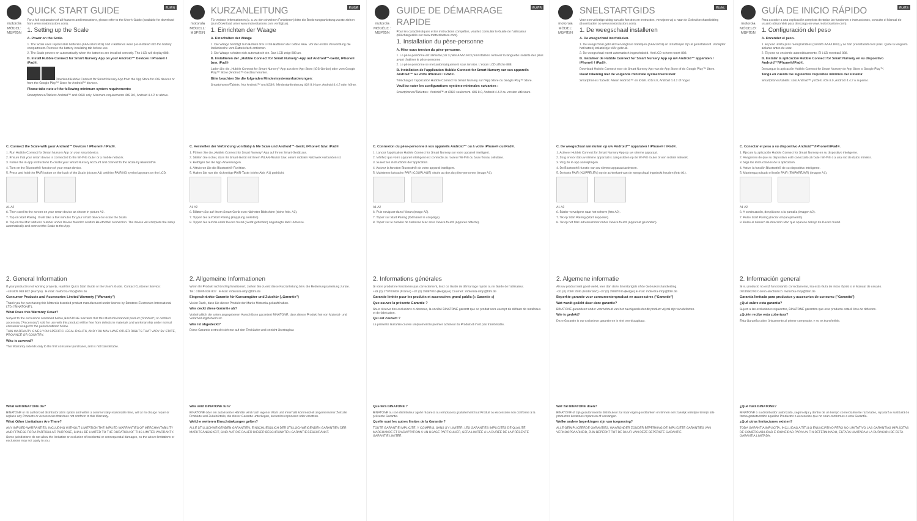motorola
MODEL:
MBP85N
EU/EN
QUICK START GUIDE
For a full explanation of all features and instructions, please refer to the User's Guide (available for download from www.motorolastore.com).
1. Setting up the Scale
A. Power on the Scale.
1. The Scale uses replaceable batteries (AAA size/LR03) and 3 Batteries were pre-installed into the battery compartment. Remove the battery insulating tab before use.
2. The Scale powers on automatically when the batteries are installed correctly. The LCD will display 888.
B. Install Hubble Connect for Smart Nursery App on your Android™ Devices / iPhone® / iPad®.
Download Hubble Connect for Smart Nursery App from the App Store for iOS devices or from the Google Play™ Store for Android™ devices.
Please take note of the following minimum system requirements:
Smartphones/Tablets: Android™ and iOS® only. Minimum requirements iOS 8.0, Android 4.4.2 or above.
motorola
MODELL:
MBP85N
EU/DE
KURZANLEITUNG
Für weitere Informationen (u. a. zu den einzelnen Funktionen) bitte die Bedienungsanleitung zurate ziehen (zum Download unter www.motorolastore.com verfügbar).
1. Einrichten der Waage
A. Einschalten der Waage
1. Die Waage benötigt zum Betrieb drei LR03-Batterien der Größe AAA. Vor der ersten Verwendung die Isolierlasche vom Batteriefach entfernen.
2. Die Waage schaltet sich automatisch ein. Das LCD zeigt 888 an.
B. Installieren der „Hubble Connect for Smart Nursery"-App auf Android™-Gerät, iPhone® bzw. iPad®
Laden Sie die „Hubble Connect for Smart Nursery"-App aus dem App Store (iOS-Geräte) oder vom Google Play™ Store (Android™-Geräte) herunter.
Bitte beachten Sie die folgenden Mindestsystemanforderungen:
Smartphones/Tablets: Nur Android™ und iOS®. Mindestanforderung iOS 8.0 bzw. Android 4.4.2 oder höher.
motorola
MODÈLE :
MBP85N
EU/FR
GUIDE DE DÉMARRAGE RAPIDE
Pour les caractéristiques et les instructions complètes, veuillez consulter le Guide de l'utilisateur (téléchargeable sur www.motorolastore.com).
1. Installation du pèse-personne
A. Mise sous tension du pèse-personne.
1. Le pèse-personne est alimenté par 3 piles AAA/LR03 préinstallées. Enlevez la languette isolante des piles avant d'utiliser le pèse-personne.
2. Le pèse-personne se met automatiquement sous tension. L'écran LCD affiche 888.
B. Installation de l'application Hubble Connect for Smart Nursery sur vos appareils Android™ ou votre iPhone® / iPad®.
Téléchargez l'application Hubble Connect for Smart Nursery sur l'App Store ou Google Play™ Store.
Veuillez noter les configurations système minimales suivantes :
Smartphones/Tablettes : Android™ et iOS® seulement. iOS 8.0, Android 4.4.2 ou version ultérieure.
motorola
MODEL:
MBP85N
EU/NL
SNELSTARTGIDS
Voor een volledige uitleg van alle functies en instructies, verwijzen wij u naar de Gebruikershandleiding (downloaden op www.motorolastore.com).
1. De weegschaal installeren
A. De weegschaal inschakelen.
1. De weegschaal gebruikt vervangbare batterijen (AAA/LR03) en 3 batterijen zijn al geïnstalleerd. Verwijder het batterij-isolatielipje vóór gebruik.
2. De weegschaal wordt automatisch ingeschakeld. Het LCD-scherm toont 888.
B. Installeer de Hubble Connect for Smart Nursery App op uw Android™ apparaten / iPhone® / iPad®.
Download Hubble Connect voor de Smart Nursery App van de App Store of de Google Play™ Store.
Houd rekening met de volgende minimale systeemvereisten:
Smartphones / tablets: Alleen Android™ en iOS®. iOS 8.0, Android 4.4.2 of hoger.
motorola
MODELO:
MBP85N
EU/ES
GUÍA DE INICIO RÁPIDO
Para acceder a una explicación completa de todas las funciones e instrucciones, consulte el Manual de usuario (disponible para descarga en www.motorolastore.com).
1. Configuración del peso
A. Encender el peso.
1. El peso utiliza pilas reemplazables (tamaño AAA/LR03) y se han preinstalado tres pilas. Quite la lengüeta aislante antes de usar.
2. El peso se enciende automáticamente. El LCD mostrará 888.
B. Instalar la aplicación Hubble Connect for Smart Nursery en su dispositivo Android™/iPhone®/iPad®.
Descargue la aplicación Hubble Connect for Smart Nursery de App Store o Google Play™.
Tenga en cuenta los siguientes requisitos mínimos del sistema:
Smartphones/tablets: solo Android™ y iOS®. iOS 8.0, Android 4.4.2 o superior.
C. Connect the Scale with your Android™ Devices / iPhone® / iPad®.
1. Run Hubble Connect for Smart Nursery App on your smart device.
2. Ensure that your smart device is connected to the Wi-Fi® router or a mobile network.
3. Follow the in-app instructions to create your Smart Nursery Account and connect to the Scale by Bluetooth®.
4. Turn on the Bluetooth® function of your smart device.
5. Press and hold the PAIR button on the back of the Scale (picture A1) until the PAIRING symbol appears on the LCD.
A1 A2
6. Then scroll to the screen on your smart device as shown in picture A2.
7. Tap on Start Pairing. It will take a few minutes for your smart device to locate the Scale.
8. Tap on the Mac address number under Device found to confirm Bluetooth® connection. The device will complete the setup automatically and connect the Scale to the App.
C. Herstellen der Verbindung von Baby & Me Scale und Android™-Gerät, iPhone® bzw. iPad®
1. Führen Sie die „Hubble Connect for Smart Nursery"-App auf Ihrem Smart-Gerät aus.
2. Stellen Sie sicher, dass Ihr Smart-Gerät mit Ihrem WLAN-Router bzw. einem mobilen Netzwerk verbunden ist.
3. Befolgen Sie die App-Anweisungen.
4. Aktivieren Sie die Bluetooth®-Funktion.
5. Halten Sie nun die rückseitige PAIR-Taste (siehe Abb. A1) gedrückt.
A1 A2
6. Blättern Sie auf Ihrem Smart-Gerät zum nächsten Bildschirm (siehe Abb. A2).
7. Tippen Sie auf Start Pairing (Kopplung einleiten).
8. Tippen Sie auf die unter Device found (Gerät gefunden) angezeigte MAC-Adresse.
C. Connexion du pèse-personne à vos appareils Android™ ou à votre iPhone® ou iPad®.
1. Lancez l'application Hubble Connect for Smart Nursery sur votre appareil intelligent.
2. Vérifiez que votre appareil intelligent est connecté au routeur Wi-Fi® ou à un réseau cellulaire.
3. Suivez les instructions de l'application.
4. Activez la fonction Bluetooth® de votre appareil intelligent.
5. Maintenez la touche PAIR (COUPLAGE) située au dos du pèse-personne (image A1).
A1 A2
6. Puis naviguez dans l'écran (image A2).
7. Tapez sur Start Pairing (Démarrer le couplage).
8. Tapez sur le numéro de l'adresse Mac sous Device found (Appareil détecté).
C. De weegschaal aansluiten op uw Android™ apparaten / iPhone® / iPad®.
1. Activeer Hubble Connect for Smart Nursery App op uw slimme apparaat.
2. Zorg ervoor dat uw slimme apparaat is aangesloten op de Wi-Fi® router of een mobiel netwerk.
3. Volg de in-app aanwijzingen.
4. De Bluetooth® functie van uw slimme apparaat activeren.
5. De toets PAIR (KOPPELEN) op de achterkant van de weegschaal ingedrukt houden (foto A1).
A1 A2
6. Blader vervolgens naar het scherm (foto A2).
7. Tik op Start Pairing (Start koppelen).
8. Tik op het Mac-adresnummer onder Device found (Apparaat gevonden).
C. Conectar el peso a su dispositivo Android™/iPhone®/iPad®.
1. Ejecute la aplicación Hubble Connect for Smart Nursery en su dispositivo inteligente.
2. Asegúrese de que su dispositivo esté conectado al router Wi-Fi® o a una red de datos móviles.
3. Siga las instrucciones de la aplicación.
4. Active la función Bluetooth® de su dispositivo inteligente.
5. Mantenga pulsado el botón PAIR (EMPAREJAR) (imagen A1).
A1 A2
6. A continuación, desplácese a la pantalla (imagen A2).
7. Pulse Start Pairing (Iniciar emparejamiento).
8. Pulse el número de dirección Mac que aparece debajo de Device found.
2. General Information
If your product is not working properly, read this Quick Start Guide or the User's Guide. Contact Customer Service:
+491805 938 802 (Europe) E-mail: motorola-mbp@tdm.de
Consumer Products and Accessories Limited Warranty ("Warranty")
Thank you for purchasing this Motorola branded product manufactured under license by Binatone Electronics International LTD ("BINATONE").
What Does this Warranty Cover?
Subject to the exclusions contained below, BINATONE warrants that this Motorola branded product ("Product") or certified accessory ("Accessory") sold for use with this product will be free from defects in materials and workmanship under normal consumer usage for the period outlined below.
THIS WARRANTY GIVES YOU SPECIFIC LEGAL RIGHTS, AND YOU MAY HAVE OTHER RIGHTS THAT VARY BY STATE, PROVINCE OR COUNTRY.
Who is covered?
This Warranty extends only to the first consumer purchaser, and is not transferable.
2. Allgemeine Informationen
Wenn Ihr Produkt nicht richtig funktioniert, ziehen Sie zuerst diese Kurzanleitung bzw. die Bedienungsanleitung zurate.
Tel.: 01805 938 802 E-Mail: motorola-mbp@tdm.de
Eingeschränkte Garantie für Konsumgüter und Zubehör („Garantie")
Vielen Dank, dass Sie dieses Produkt der Marke Motorola gekauft haben.
Was deckt diese Garantie ab?
Vorbehaltlich der unten angegebenen Ausschlüsse garantiert BINATONE, dass dieses Produkt frei von Material- und Verarbeitungsfehlern ist.
Was ist abgedeckt?
Diese Garantie erstreckt sich nur auf den Erstkäufer und ist nicht übertragbar.
2. Informations générales
Si votre produit ne fonctionne pas correctement, lisez ce Guide de démarrage rapide ou le Guide de l'utilisateur.
+33 (0) 170700809 (France) +32 (0) 25887046 (Belgique) Courriel : motorola-mbp@tdm.de
Garantie limitée pour les produits et accessoires grand public (« Garantie »)
Que couvre la présente Garantie ?
Sous réserve des exclusions ci-dessous, la société BINATONE garantit que ce produit sera exempt de défauts de matériaux et de fabrication.
Qui est couvert ?
La présente Garantie couvre uniquement le premier acheteur du Produit et n'est pas transférable.
2. Algemene informatie
Als uw product niet goed werkt, lees dan deze Snelstartgids of de Gebruikershandleiding.
+31 (0) 2080 2946 (Nederland) +32 (0) 25887046 (België) E-mail: motorola-mbp@tdm.de
Beperkte garantie voor consumentenproduct en accessoires ("Garantie")
Wat wordt gedekt door deze garantie?
BINATONE garandeert onder voorbehoud van het navolgende dat dit product vrij zal zijn van defecten.
Wie is gedekt?
Deze Garantie is uw exclusieve garantie en is niet overdraagbaar.
2. Información general
Si su producto no está funcionando correctamente, lea esta Guía de inicio rápido o el Manual de usuario.
0911566293 Correo electrónico: motorola-mbp@tdm.de
Garantía limitada para productos y accesorios de consumo ("Garantía")
¿Qué cubre esta garantía?
Sujeto a las exclusiones siguientes, BINATONE garantiza que este producto estará libre de defectos.
¿Quién recibe esta cobertura?
Esta Garantía cubre únicamente al primer comprador, y no es transferible.
What will BINATONE do?
BINATONE or its authorized distributor at its option and within a commercially reasonable time, will at no charge repair or replace any Products or Accessories that does not conform to this Warranty.
What Other Limitations Are There?
ANY IMPLIED WARRANTIES, INCLUDING WITHOUT LIMITATION THE IMPLIED WARRANTIES OF MERCHANTABILITY AND FITNESS FOR A PARTICULAR PURPOSE, SHALL BE LIMITED TO THE DURATION OF THIS LIMITED WARRANTY.
Some jurisdictions do not allow the limitation or exclusion of incidental or consequential damages, so the above limitations or exclusions may not apply to you.
Was wird BINATONE tun?
BINATONE oder ein autorisierter Händler wird nach eigener Wahl und innerhalb kommerziell angemessener Zeit alle Produkte und Zubehörteile, die dieser Garantie unterliegen, kostenlos reparieren oder ersetzen.
Welche weiteren Einschränkungen gelten?
ALLE STILLSCHWEIGENDEN GARANTIEN, EINSCHLIESSLICH DER STILLSCHWEIGENDEN GARANTIEN DER MARKTGÄNGIGKEIT, SIND AUF DIE DAUER DIESER BESCHRÄNKTEN GARANTIE BESCHRÄNKT.
Que fera BINATONE ?
BINATONE ou son distributeur agréé réparera ou remplacera gratuitement tout Produit ou Accessoire non conforme à la présente Garantie.
Quelle sont les autres limites de la Garantie ?
TOUTE GARANTIE IMPLICITE, Y COMPRIS, SANS S'Y LIMITER, LES GARANTIES IMPLICITES DE QUALITÉ MARCHANDE ET D'ADAPTATION À UN USAGE PARTICULIER, SERA LIMITÉE À LA DURÉE DE LA PRÉSENTE GARANTIE LIMITÉE.
Wat zal BINATONE doen?
BINATONE of zijn geautoriseerde distributeur zal naar eigen goeddunken en binnen een zakelijk redelijke termijn alle producten kosteloos repareren of vervangen.
Welke andere beperkingen zijn van toepassing?
ALLE GEÏMPLICEERDE GARANTIES, WAARONDER ZONDER BEPERKING DE IMPLICIETE GARANTIES VAN VERKOOPBAARHEID, ZIJN BEPERKT TOT DE DUUR VAN DEZE BEPERKTE GARANTIE.
¿Qué hará BINATONE?
BINATONE o su distribuidor autorizado, según elija y dentro de un tiempo comercialmente razonable, reparará o sustituirá de forma gratuita todos aquellos Productos o Accesorios que no sean conformes a esta Garantía.
¿Qué otras limitaciones existen?
TODA GARANTÍA IMPLÍCITA, INCLUIDAS A TÍTULO ENUNCIATIVO PERO NO LIMITATIVO LAS GARANTÍAS IMPLÍCITAS DE COMERCIABILIDAD E IDONEIDAD PARA UN FIN DETERMINADO, ESTARÁ LIMITADA A LA DURACIÓN DE ESTA GARANTÍA LIMITADA.